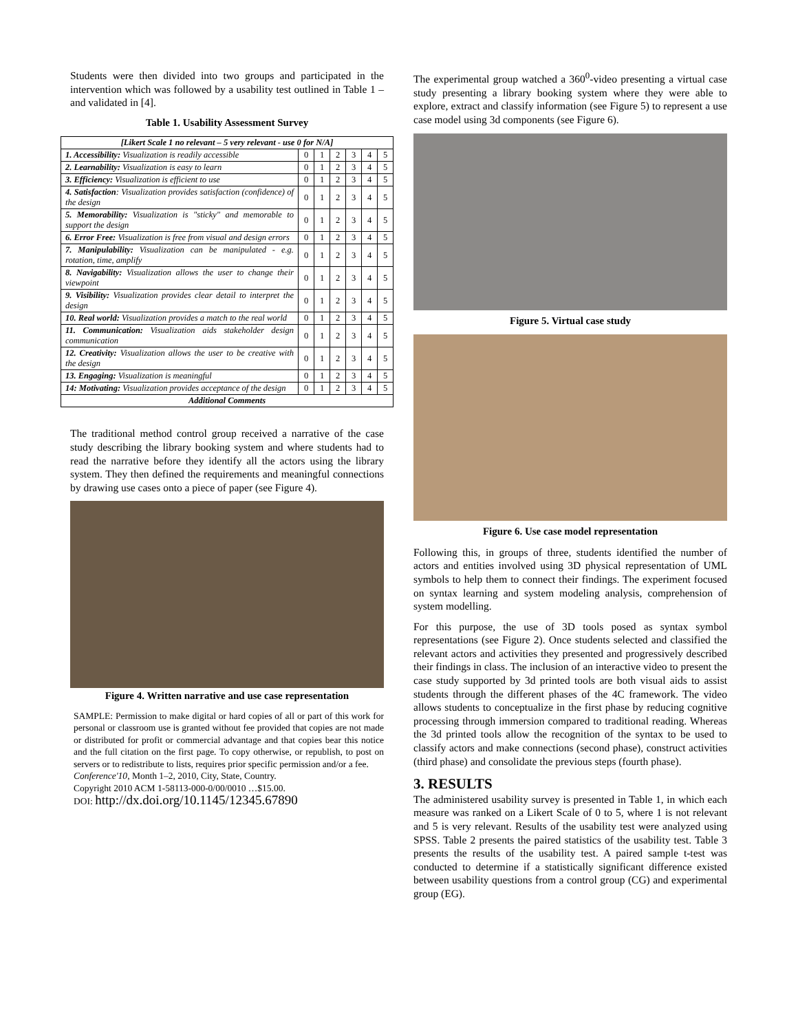Students were then divided into two groups and participated in the intervention which was followed by a usability test outlined in Table 1 – and validated in [4].
Table 1. Usability Assessment Survey
| [Likert Scale 1 no relevant – 5 very relevant - use 0 for N/A] | | | | | | |
| 1. Accessibility: Visualization is readily accessible | 0 | 1 | 2 | 3 | 4 | 5 |
| 2. Learnability: Visualization is easy to learn | 0 | 1 | 2 | 3 | 4 | 5 |
| 3. Efficiency: Visualization is efficient to use | 0 | 1 | 2 | 3 | 4 | 5 |
| 4. Satisfaction : Visualization provides satisfaction (confidence) of the design | 0 | 1 | 2 | 3 | 4 | 5 |
| 5. Memorability: Visualization is "sticky" and memorable to support the design | 0 | 1 | 2 | 3 | 4 | 5 |
| 6. Error Free: Visualization is free from visual and design errors | 0 | 1 | 2 | 3 | 4 | 5 |
| 7. Manipulability: Visualization can be manipulated - e.g. rotation, time, amplify | 0 | 1 | 2 | 3 | 4 | 5 |
| 8. Navigability: Visualization allows the user to change their viewpoint | 0 | 1 | 2 | 3 | 4 | 5 |
| 9. Visibility: Visualization provides clear detail to interpret the design | 0 | 1 | 2 | 3 | 4 | 5 |
| 10. Real world: Visualization provides a match to the real world | 0 | 1 | 2 | 3 | 4 | 5 |
| 11. Communication: Visualization aids stakeholder design communication | 0 | 1 | 2 | 3 | 4 | 5 |
| 12. Creativity: Visualization allows the user to be creative with the design | 0 | 1 | 2 | 3 | 4 | 5 |
| 13. Engaging: Visualization is meaningful | 0 | 1 | 2 | 3 | 4 | 5 |
| 14: Motivating: Visualization provides acceptance of the design | 0 | 1 | 2 | 3 | 4 | 5 |
| Additional Comments | | | | | | |
The traditional method control group received a narrative of the case study describing the library booking system and where students had to read the narrative before they identify all the actors using the library system. They then defined the requirements and meaningful connections by drawing use cases onto a piece of paper (see Figure 4).
Figure 4. Written narrative and use case representation
SAMPLE: Permission to make digital or hard copies of all or part of this work for personal or classroom use is granted without fee provided that copies are not made or distributed for profit or commercial advantage and that copies bear this notice and the full citation on the first page. To copy otherwise, or republish, to post on servers or to redistribute to lists, requires prior specific permission and/or a fee.
Conference'10, Month 1–2, 2010, City, State, Country.
Copyright 2010 ACM 1-58113-000-0/00/0010 …$15.00.
DOI: http://dx.doi.org/10.1145/12345.67890
The experimental group watched a 360<sup>0</sup>-video presenting a virtual case study presenting a library booking system where they were able to explore, extract and classify information (see Figure 5) to represent a use case model using 3d components (see Figure 6).
Figure 5. Virtual case study
Figure 6. Use case model representation
Following this, in groups of three, students identified the number of actors and entities involved using 3D physical representation of UML symbols to help them to connect their findings. The experiment focused on syntax learning and system modeling analysis, comprehension of system modelling.
For this purpose, the use of 3D tools posed as syntax symbol representations (see Figure 2). Once students selected and classified the relevant actors and activities they presented and progressively described their findings in class. The inclusion of an interactive video to present the case study supported by 3d printed tools are both visual aids to assist students through the different phases of the 4C framework. The video allows students to conceptualize in the first phase by reducing cognitive processing through immersion compared to traditional reading. Whereas the 3d printed tools allow the recognition of the syntax to be used to classify actors and make connections (second phase), construct activities (third phase) and consolidate the previous steps (fourth phase).
3. RESULTS
The administered usability survey is presented in Table 1, in which each measure was ranked on a Likert Scale of 0 to 5, where 1 is not relevant and 5 is very relevant. Results of the usability test were analyzed using SPSS. Table 2 presents the paired statistics of the usability test. Table 3 presents the results of the usability test. A paired sample t-test was conducted to determine if a statistically significant difference existed between usability questions from a control group (CG) and experimental group (EG).